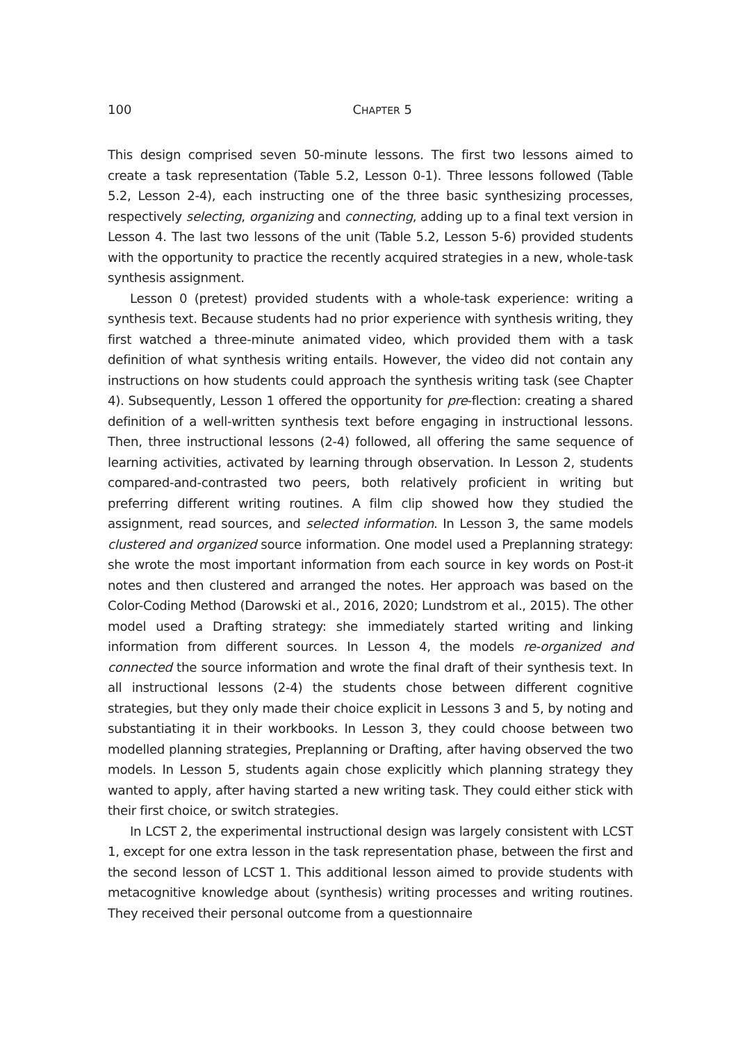100
CHAPTER 5
This design comprised seven 50-minute lessons. The first two lessons aimed to create a task representation (Table 5.2, Lesson 0-1). Three lessons followed (Table 5.2, Lesson 2-4), each instructing one of the three basic synthesizing processes, respectively selecting, organizing and connecting, adding up to a final text version in Lesson 4. The last two lessons of the unit (Table 5.2, Lesson 5-6) provided students with the opportunity to practice the recently acquired strategies in a new, whole-task synthesis assignment.
Lesson 0 (pretest) provided students with a whole-task experience: writing a synthesis text. Because students had no prior experience with synthesis writing, they first watched a three-minute animated video, which provided them with a task definition of what synthesis writing entails. However, the video did not contain any instructions on how students could approach the synthesis writing task (see Chapter 4). Subsequently, Lesson 1 offered the opportunity for pre-flection: creating a shared definition of a well-written synthesis text before engaging in instructional lessons. Then, three instructional lessons (2-4) followed, all offering the same sequence of learning activities, activated by learning through observation. In Lesson 2, students compared-and-contrasted two peers, both relatively proficient in writing but preferring different writing routines. A film clip showed how they studied the assignment, read sources, and selected information. In Lesson 3, the same models clustered and organized source information. One model used a Preplanning strategy: she wrote the most important information from each source in key words on Post-it notes and then clustered and arranged the notes. Her approach was based on the Color-Coding Method (Darowski et al., 2016, 2020; Lundstrom et al., 2015). The other model used a Drafting strategy: she immediately started writing and linking information from different sources. In Lesson 4, the models re-organized and connected the source information and wrote the final draft of their synthesis text. In all instructional lessons (2-4) the students chose between different cognitive strategies, but they only made their choice explicit in Lessons 3 and 5, by noting and substantiating it in their workbooks. In Lesson 3, they could choose between two modelled planning strategies, Preplanning or Drafting, after having observed the two models. In Lesson 5, students again chose explicitly which planning strategy they wanted to apply, after having started a new writing task. They could either stick with their first choice, or switch strategies.
In LCST 2, the experimental instructional design was largely consistent with LCST 1, except for one extra lesson in the task representation phase, between the first and the second lesson of LCST 1. This additional lesson aimed to provide students with metacognitive knowledge about (synthesis) writing processes and writing routines. They received their personal outcome from a questionnaire